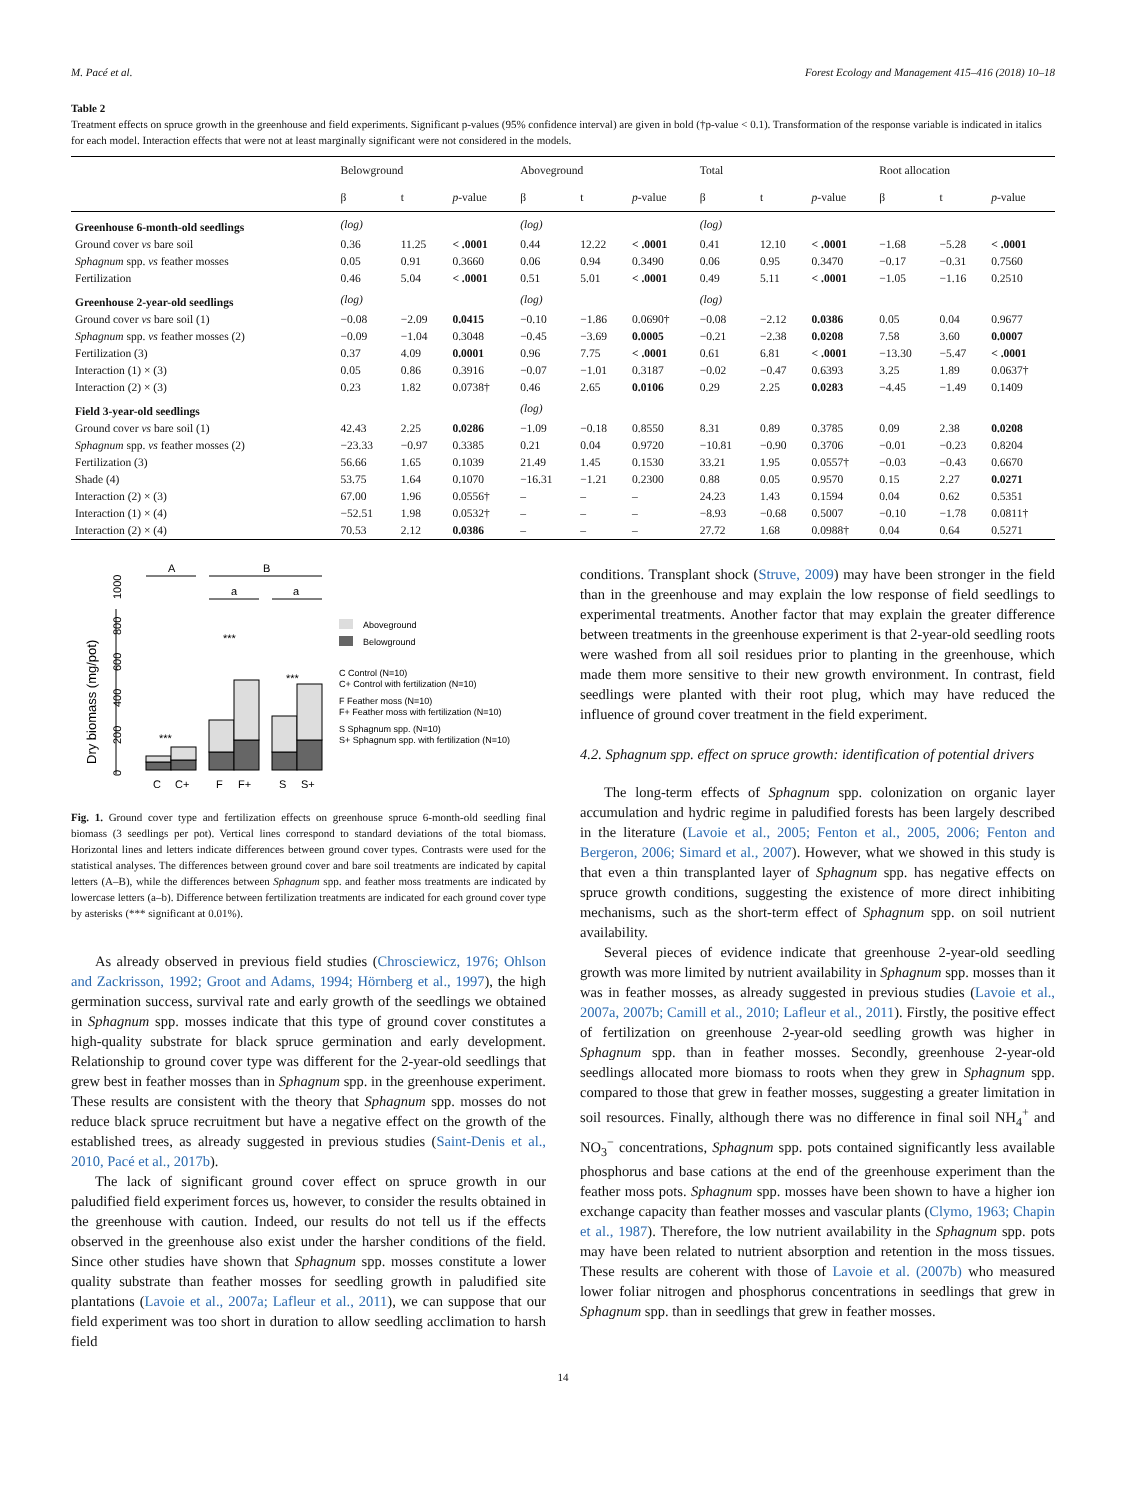M. Pacé et al. Forest Ecology and Management 415–416 (2018) 10–18
Table 2
Treatment effects on spruce growth in the greenhouse and field experiments. Significant p-values (95% confidence interval) are given in bold (†p-value < 0.1). Transformation of the response variable is indicated in italics for each model. Interaction effects that were not at least marginally significant were not considered in the models.
| | Belowground | | | Aboveground | | | Total | | | Root allocation | | |
| --- | --- | --- | --- | --- | --- | --- | --- | --- | --- | --- | --- | --- |
| | β | t | p -value | β | t | p -value | β | t | p -value | β | t | p -value |
| Greenhouse 6-month-old seedlings | (log) | | | (log) | | | (log) | | | | | |
| Ground cover vs bare soil | 0.36 | 11.25 | < .0001 | 0.44 | 12.22 | < .0001 | 0.41 | 12.10 | < .0001 | −1.68 | −5.28 | < .0001 |
| Sphagnum spp. vs feather mosses | 0.05 | 0.91 | 0.3660 | 0.06 | 0.94 | 0.3490 | 0.06 | 0.95 | 0.3470 | −0.17 | −0.31 | 0.7560 |
| Fertilization | 0.46 | 5.04 | < .0001 | 0.51 | 5.01 | < .0001 | 0.49 | 5.11 | < .0001 | −1.05 | −1.16 | 0.2510 |
| Greenhouse 2-year-old seedlings | (log) | | | (log) | | | (log) | | | | | |
| Ground cover vs bare soil (1) | −0.08 | −2.09 | 0.0415 | −0.10 | −1.86 | 0.0690† | −0.08 | −2.12 | 0.0386 | 0.05 | 0.04 | 0.9677 |
| Sphagnum spp. vs feather mosses (2) | −0.09 | −1.04 | 0.3048 | −0.45 | −3.69 | 0.0005 | −0.21 | −2.38 | 0.0208 | 7.58 | 3.60 | 0.0007 |
| Fertilization (3) | 0.37 | 4.09 | 0.0001 | 0.96 | 7.75 | < .0001 | 0.61 | 6.81 | < .0001 | −13.30 | −5.47 | < .0001 |
| Interaction (1) × (3) | 0.05 | 0.86 | 0.3916 | −0.07 | −1.01 | 0.3187 | −0.02 | −0.47 | 0.6393 | 3.25 | 1.89 | 0.0637† |
| Interaction (2) × (3) | 0.23 | 1.82 | 0.0738† | 0.46 | 2.65 | 0.0106 | 0.29 | 2.25 | 0.0283 | −4.45 | −1.49 | 0.1409 |
| Field 3-year-old seedlings | | | | (log) | | | | | | | | |
| Ground cover vs bare soil (1) | 42.43 | 2.25 | 0.0286 | −1.09 | −0.18 | 0.8550 | 8.31 | 0.89 | 0.3785 | 0.09 | 2.38 | 0.0208 |
| Sphagnum spp. vs feather mosses (2) | −23.33 | −0.97 | 0.3385 | 0.21 | 0.04 | 0.9720 | −10.81 | −0.90 | 0.3706 | −0.01 | −0.23 | 0.8204 |
| Fertilization (3) | 56.66 | 1.65 | 0.1039 | 21.49 | 1.45 | 0.1530 | 33.21 | 1.95 | 0.0557† | −0.03 | −0.43 | 0.6670 |
| Shade (4) | 53.75 | 1.64 | 0.1070 | −16.31 | −1.21 | 0.2300 | 0.88 | 0.05 | 0.9570 | 0.15 | 2.27 | 0.0271 |
| Interaction (2) × (3) | 67.00 | 1.96 | 0.0556† | – | – | – | 24.23 | 1.43 | 0.1594 | 0.04 | 0.62 | 0.5351 |
| Interaction (1) × (4) | −52.51 | 1.98 | 0.0532† | – | – | – | −8.93 | −0.68 | 0.5007 | −0.10 | −1.78 | 0.0811† |
| Interaction (2) × (4) | 70.53 | 2.12 | 0.0386 | – | – | – | 27.72 | 1.68 | 0.0988† | 0.04 | 0.64 | 0.5271 |
Dry biomass (mg/pot)
0
200
400
600
800
1000
A
B
a
a
***
***
***
C
C+
F
F+
S
S+
Aboveground
Belowground
C Control (N=10)
C+ Control with fertilization (N=10)
F Feather moss (N=10)
F+ Feather moss with fertilization (N=10)
S Sphagnum spp. (N=10)
S+ Sphagnum spp. with fertilization (N=10)
Fig. 1. Ground cover type and fertilization effects on greenhouse spruce 6-month-old seedling final biomass (3 seedlings per pot). Vertical lines correspond to standard deviations of the total biomass. Horizontal lines and letters indicate differences between ground cover types. Contrasts were used for the statistical analyses. The differences between ground cover and bare soil treatments are indicated by capital letters (A–B), while the differences between Sphagnum spp. and feather moss treatments are indicated by lowercase letters (a–b). Difference between fertilization treatments are indicated for each ground cover type by asterisks (*** significant at 0.01%).
As already observed in previous field studies (Chrosciewicz, 1976; Ohlson and Zackrisson, 1992; Groot and Adams, 1994; Hörnberg et al., 1997), the high germination success, survival rate and early growth of the seedlings we obtained in Sphagnum spp. mosses indicate that this type of ground cover constitutes a high-quality substrate for black spruce germination and early development. Relationship to ground cover type was different for the 2-year-old seedlings that grew best in feather mosses than in Sphagnum spp. in the greenhouse experiment. These results are consistent with the theory that Sphagnum spp. mosses do not reduce black spruce recruitment but have a negative effect on the growth of the established trees, as already suggested in previous studies (Saint-Denis et al., 2010, Pacé et al., 2017b).
The lack of significant ground cover effect on spruce growth in our paludified field experiment forces us, however, to consider the results obtained in the greenhouse with caution. Indeed, our results do not tell us if the effects observed in the greenhouse also exist under the harsher conditions of the field. Since other studies have shown that Sphagnum spp. mosses constitute a lower quality substrate than feather mosses for seedling growth in paludified site plantations (Lavoie et al., 2007a; Lafleur et al., 2011), we can suppose that our field experiment was too short in duration to allow seedling acclimation to harsh field
conditions. Transplant shock (Struve, 2009) may have been stronger in the field than in the greenhouse and may explain the low response of field seedlings to experimental treatments. Another factor that may explain the greater difference between treatments in the greenhouse experiment is that 2-year-old seedling roots were washed from all soil residues prior to planting in the greenhouse, which made them more sensitive to their new growth environment. In contrast, field seedlings were planted with their root plug, which may have reduced the influence of ground cover treatment in the field experiment.
4.2. Sphagnum spp. effect on spruce growth: identification of potential drivers
The long-term effects of Sphagnum spp. colonization on organic layer accumulation and hydric regime in paludified forests has been largely described in the literature (Lavoie et al., 2005; Fenton et al., 2005, 2006; Fenton and Bergeron, 2006; Simard et al., 2007). However, what we showed in this study is that even a thin transplanted layer of Sphagnum spp. has negative effects on spruce growth conditions, suggesting the existence of more direct inhibiting mechanisms, such as the short-term effect of Sphagnum spp. on soil nutrient availability.
Several pieces of evidence indicate that greenhouse 2-year-old seedling growth was more limited by nutrient availability in Sphagnum spp. mosses than it was in feather mosses, as already suggested in previous studies (Lavoie et al., 2007a, 2007b; Camill et al., 2010; Lafleur et al., 2011). Firstly, the positive effect of fertilization on greenhouse 2-year-old seedling growth was higher in Sphagnum spp. than in feather mosses. Secondly, greenhouse 2-year-old seedlings allocated more biomass to roots when they grew in Sphagnum spp. compared to those that grew in feather mosses, suggesting a greater limitation in soil resources. Finally, although there was no difference in final soil NH<sub>4</sub><sup>+</sup> and NO<sub>3</sub><sup>−</sup> concentrations, Sphagnum spp. pots contained significantly less available phosphorus and base cations at the end of the greenhouse experiment than the feather moss pots. Sphagnum spp. mosses have been shown to have a higher ion exchange capacity than feather mosses and vascular plants (Clymo, 1963; Chapin et al., 1987). Therefore, the low nutrient availability in the Sphagnum spp. pots may have been related to nutrient absorption and retention in the moss tissues. These results are coherent with those of Lavoie et al. (2007b) who measured lower foliar nitrogen and phosphorus concentrations in seedlings that grew in Sphagnum spp. than in seedlings that grew in feather mosses.
14